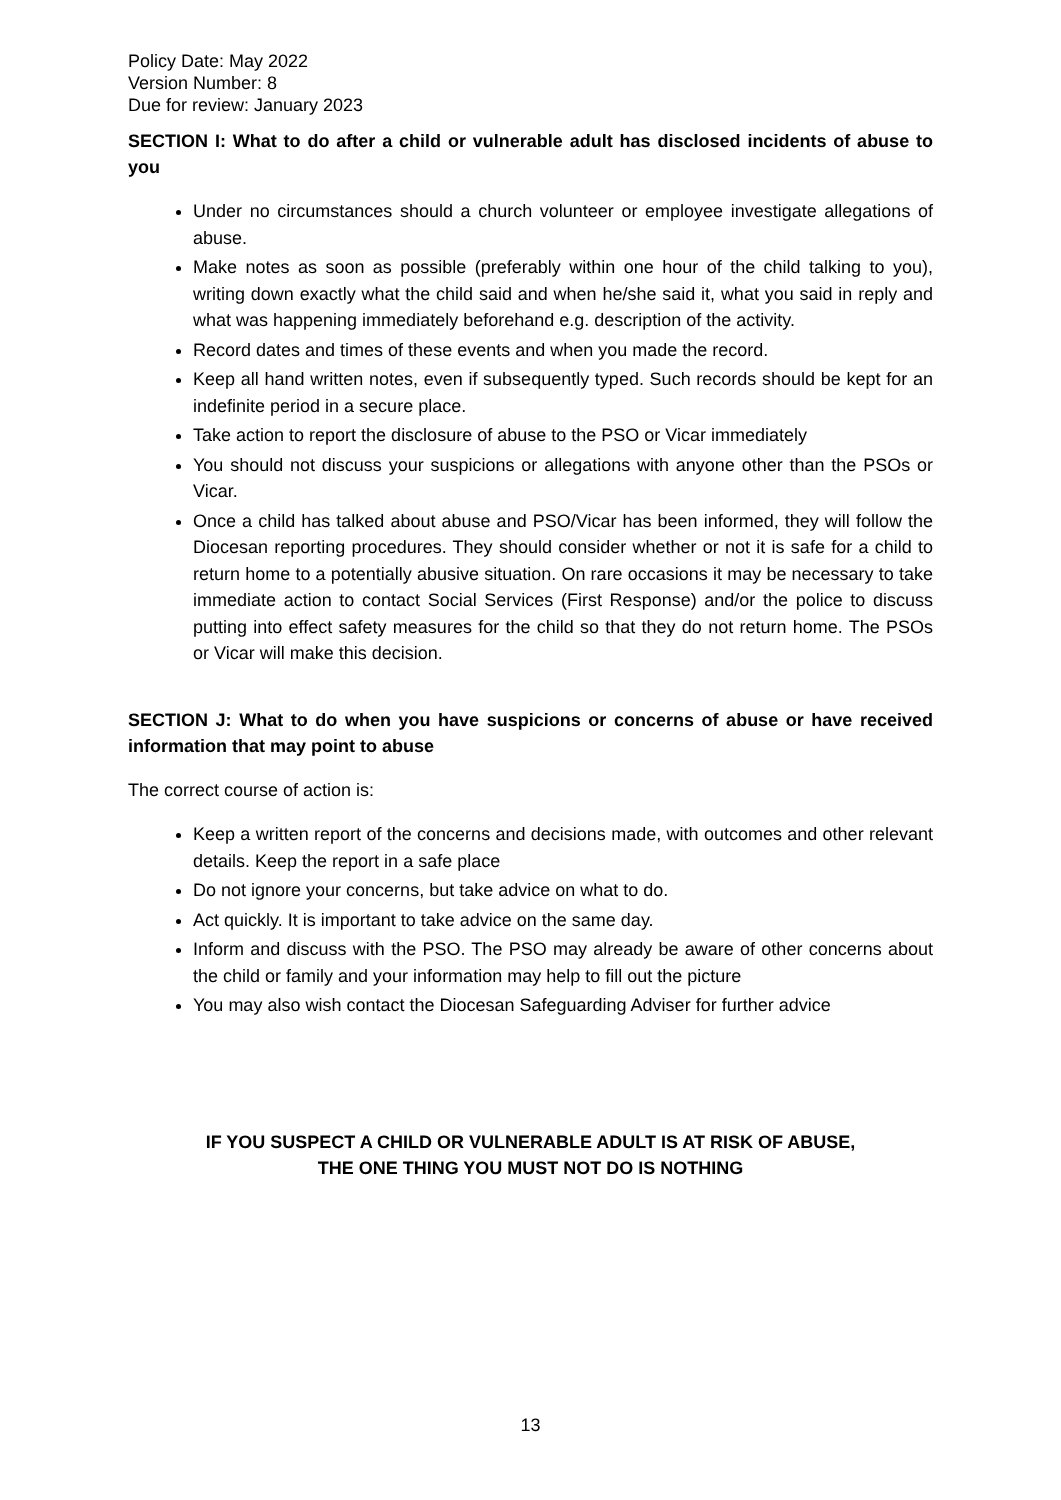Policy Date: May 2022
Version Number: 8
Due for review: January 2023
SECTION I: What to do after a child or vulnerable adult has disclosed incidents of abuse to you
Under no circumstances should a church volunteer or employee investigate allegations of abuse.
Make notes as soon as possible (preferably within one hour of the child talking to you), writing down exactly what the child said and when he/she said it, what you said in reply and what was happening immediately beforehand e.g. description of the activity.
Record dates and times of these events and when you made the record.
Keep all hand written notes, even if subsequently typed. Such records should be kept for an indefinite period in a secure place.
Take action to report the disclosure of abuse to the PSO or Vicar immediately
You should not discuss your suspicions or allegations with anyone other than the PSOs or Vicar.
Once a child has talked about abuse and PSO/Vicar has been informed, they will follow the Diocesan reporting procedures. They should consider whether or not it is safe for a child to return home to a potentially abusive situation. On rare occasions it may be necessary to take immediate action to contact Social Services (First Response) and/or the police to discuss putting into effect safety measures for the child so that they do not return home. The PSOs or Vicar will make this decision.
SECTION J: What to do when you have suspicions or concerns of abuse or have received information that may point to abuse
The correct course of action is:
Keep a written report of the concerns and decisions made, with outcomes and other relevant details. Keep the report in a safe place
Do not ignore your concerns, but take advice on what to do.
Act quickly. It is important to take advice on the same day.
Inform and discuss with the PSO. The PSO may already be aware of other concerns about the child or family and your information may help to fill out the picture
You may also wish contact the Diocesan Safeguarding Adviser for further advice
IF YOU SUSPECT A CHILD OR VULNERABLE ADULT IS AT RISK OF ABUSE,
THE ONE THING YOU MUST NOT DO IS NOTHING
13